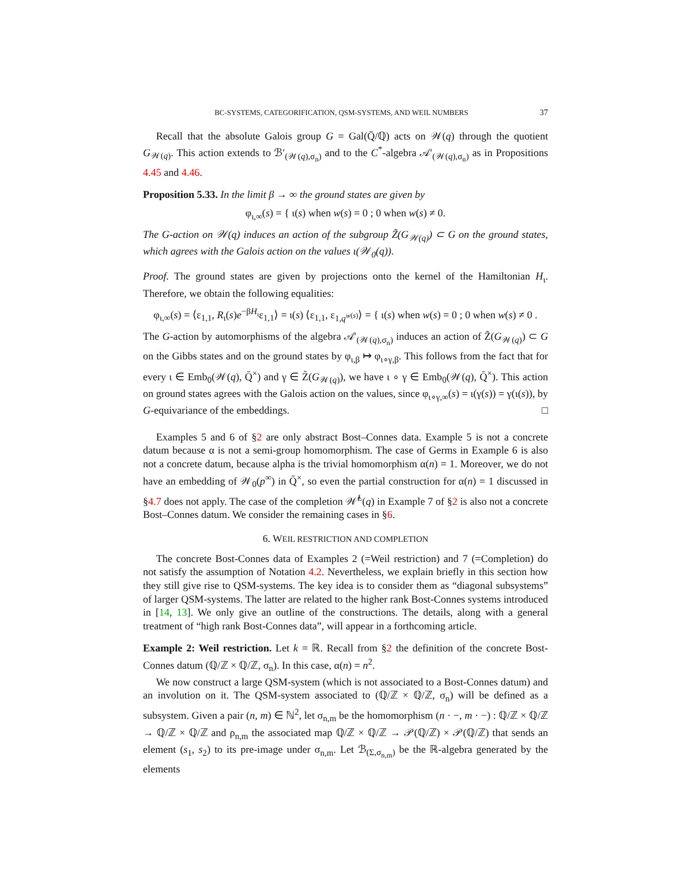BC-SYSTEMS, CATEGORIFICATION, QSM-SYSTEMS, AND WEIL NUMBERS 37
Recall that the absolute Galois group G = Gal(Q̄/ℚ) acts on 𝒲(q) through the quotient G<sub>𝒲(q)</sub>. This action extends to ℬ′<sub>(𝒲(q),σ<sub>n</sub>)</sub> and to the C<sup>*</sup>-algebra 𝒜′<sub>(𝒲(q),σ<sub>n</sub>)</sub> as in Propositions 4.45 and 4.46.
Proposition 5.33. In the limit β → ∞ the ground states are given by
φ<sub>ι,∞</sub>(s) = { ι(s) when w(s) = 0 ; 0 when w(s) ≠ 0.
The G-action on 𝒲(q) induces an action of the subgroup Z̃(G<sub>𝒲(q)</sub>) ⊂ G on the ground states, which agrees with the Galois action on the values ι(𝒲<sub>0</sub>(q)).
Proof. The ground states are given by projections onto the kernel of the Hamiltonian H<sub>ι</sub>. Therefore, we obtain the following equalities:
φ<sub>ι,∞</sub>(s) = ⟨ε<sub>1,1</sub>, R<sub>ι</sub>(s)e<sup>−βH<sub>ι</sub></sup>ε<sub>1,1</sub>⟩ = ι(s) ⟨ε<sub>1,1</sub>, ε<sub>1,q<sup>w(s)</sup></sub>⟩ = { ι(s) when w(s) = 0 ; 0 when w(s) ≠ 0 .
The G-action by automorphisms of the algebra 𝒜′<sub>(𝒲(q),σ<sub>n</sub>)</sub> induces an action of Z̃(G<sub>𝒲(q)</sub>) ⊂ G on the Gibbs states and on the ground states by φ<sub>ι,β</sub> ↦ φ<sub>ι∘γ,β</sub>. This follows from the fact that for every ι ∈ Emb<sub>0</sub>(𝒲(q), Q̄<sup>×</sup>) and γ ∈ Z̃(G<sub>𝒲(q)</sub>), we have ι ∘ γ ∈ Emb<sub>0</sub>(𝒲(q), Q̄<sup>×</sup>). This action on ground states agrees with the Galois action on the values, since φ<sub>ι∘γ,∞</sub>(s) = ι(γ(s)) = γ(ι(s)), by G-equivariance of the embeddings. □
Examples 5 and 6 of §2 are only abstract Bost–Connes data. Example 5 is not a concrete datum because α is not a semi-group homomorphism. The case of Germs in Example 6 is also not a concrete datum, because alpha is the trivial homomorphism α(n) = 1. Moreover, we do not have an embedding of 𝒲<sub>0</sub>(p<sup>∞</sup>) in Q̄<sup>×</sup>, so even the partial construction for α(n) = 1 discussed in §4.7 does not apply. The case of the completion 𝒲̂<sup>L</sup>(q) in Example 7 of §2 is also not a concrete Bost–Connes datum. We consider the remaining cases in §6.
6. WEIL RESTRICTION AND COMPLETION
The concrete Bost-Connes data of Examples 2 (=Weil restriction) and 7 (=Completion) do not satisfy the assumption of Notation 4.2. Nevertheless, we explain briefly in this section how they still give rise to QSM-systems. The key idea is to consider them as “diagonal subsystems” of larger QSM-systems. The latter are related to the higher rank Bost-Connes systems introduced in [14, 13]. We only give an outline of the constructions. The details, along with a general treatment of “high rank Bost-Connes data”, will appear in a forthcoming article.
Example 2: Weil restriction. Let k = ℝ. Recall from §2 the definition of the concrete Bost-Connes datum (ℚ/ℤ × ℚ/ℤ, σ<sub>n</sub>). In this case, α(n) = n<sup>2</sup>.
We now construct a large QSM-system (which is not associated to a Bost-Connes datum) and an involution on it. The QSM-system associated to (ℚ/ℤ × ℚ/ℤ, σ<sub>n</sub>) will be defined as a subsystem. Given a pair (n, m) ∈ ℕ<sup>2</sup>, let σ<sub>n,m</sub> be the homomorphism (n · −, m · −) : ℚ/ℤ × ℚ/ℤ → ℚ/ℤ × ℚ/ℤ and ρ<sub>n,m</sub> the associated map ℚ/ℤ × ℚ/ℤ → 𝒫(ℚ/ℤ) × 𝒫(ℚ/ℤ) that sends an element (s<sub>1</sub>, s<sub>2</sub>) to its pre-image under σ<sub>n,m</sub>. Let ℬ<sub>(Σ,σ<sub>n,m</sub>)</sub> be the ℝ-algebra generated by the elements